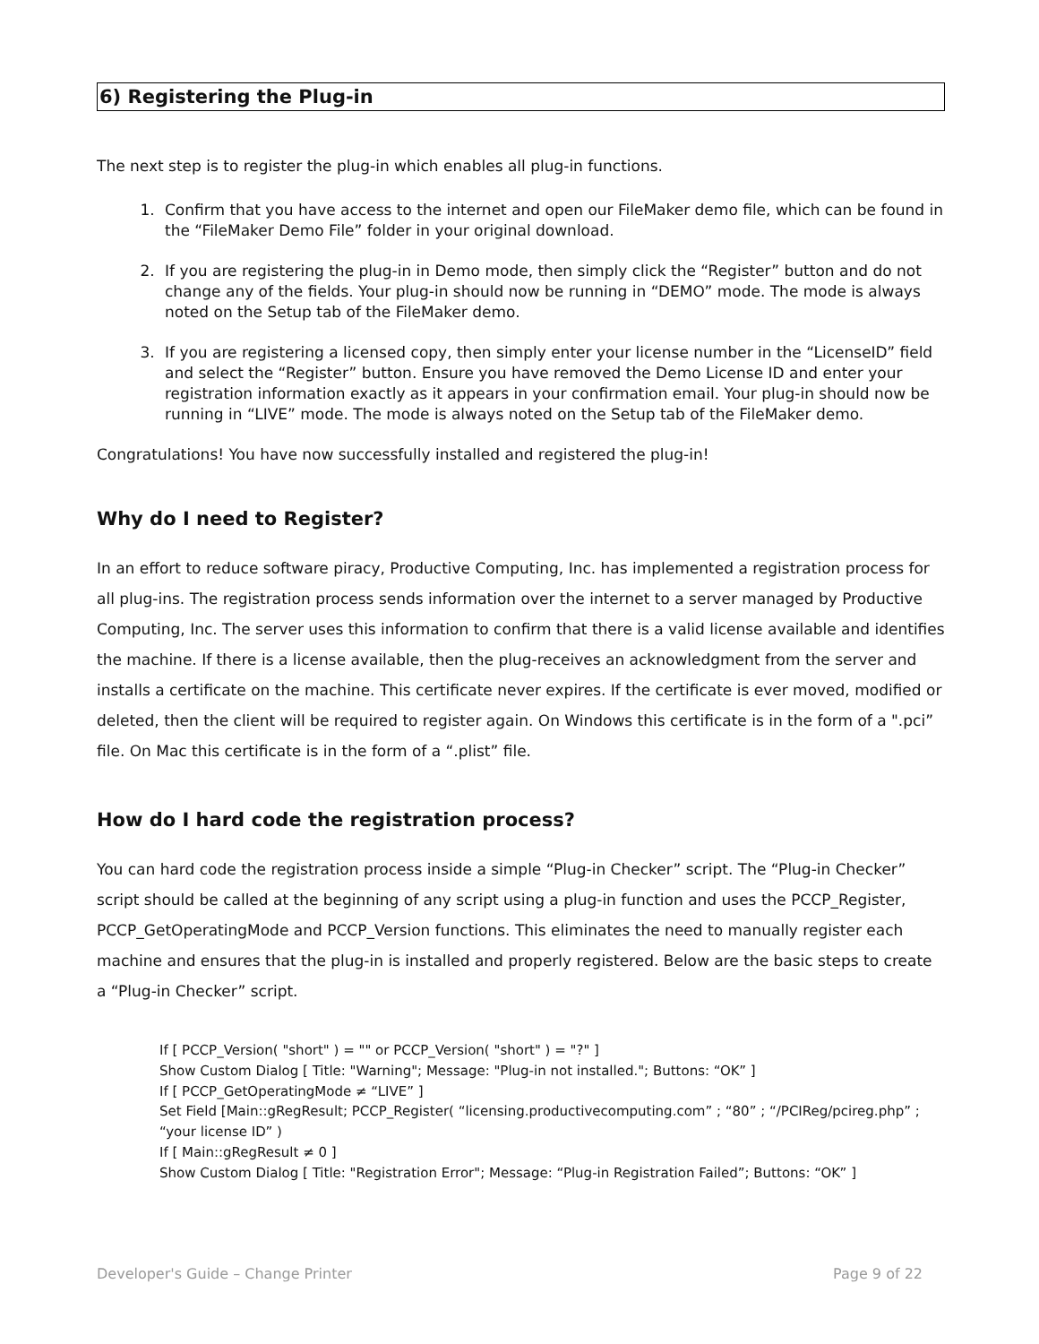6) Registering the Plug-in
The next step is to register the plug-in which enables all plug-in functions.
1. Confirm that you have access to the internet and open our FileMaker demo file, which can be found in the “FileMaker Demo File” folder in your original download.
2. If you are registering the plug-in in Demo mode, then simply click the “Register” button and do not change any of the fields. Your plug-in should now be running in “DEMO” mode. The mode is always noted on the Setup tab of the FileMaker demo.
3. If you are registering a licensed copy, then simply enter your license number in the “LicenseID” field and select the “Register” button. Ensure you have removed the Demo License ID and enter your registration information exactly as it appears in your confirmation email. Your plug-in should now be running in “LIVE” mode. The mode is always noted on the Setup tab of the FileMaker demo.
Congratulations! You have now successfully installed and registered the plug-in!
Why do I need to Register?
In an effort to reduce software piracy, Productive Computing, Inc. has implemented a registration process for all plug-ins. The registration process sends information over the internet to a server managed by Productive Computing, Inc. The server uses this information to confirm that there is a valid license available and identifies the machine. If there is a license available, then the plug-receives an acknowledgment from the server and installs a certificate on the machine. This certificate never expires. If the certificate is ever moved, modified or deleted, then the client will be required to register again. On Windows this certificate is in the form of a ".pci” file. On Mac this certificate is in the form of a “.plist” file.
How do I hard code the registration process?
You can hard code the registration process inside a simple “Plug-in Checker” script. The “Plug-in Checker” script should be called at the beginning of any script using a plug-in function and uses the PCCP_Register, PCCP_GetOperatingMode and PCCP_Version functions. This eliminates the need to manually register each machine and ensures that the plug-in is installed and properly registered. Below are the basic steps to create a “Plug-in Checker” script.
If [ PCCP_Version( "short" ) = "" or PCCP_Version( "short" ) = "?" ]
Show Custom Dialog [ Title: "Warning"; Message: "Plug-in not installed."; Buttons: “OK” ]
If [ PCCP_GetOperatingMode ≠ “LIVE” ]
Set Field [Main::gRegResult; PCCP_Register( “licensing.productivecomputing.com” ; “80” ; “/PCIReg/pcireg.php” ; “your license ID” )
If [ Main::gRegResult ≠ 0 ]
Show Custom Dialog [ Title: "Registration Error"; Message: “Plug-in Registration Failed”; Buttons: “OK” ]
Developer's Guide – Change Printer Page 9 of 22